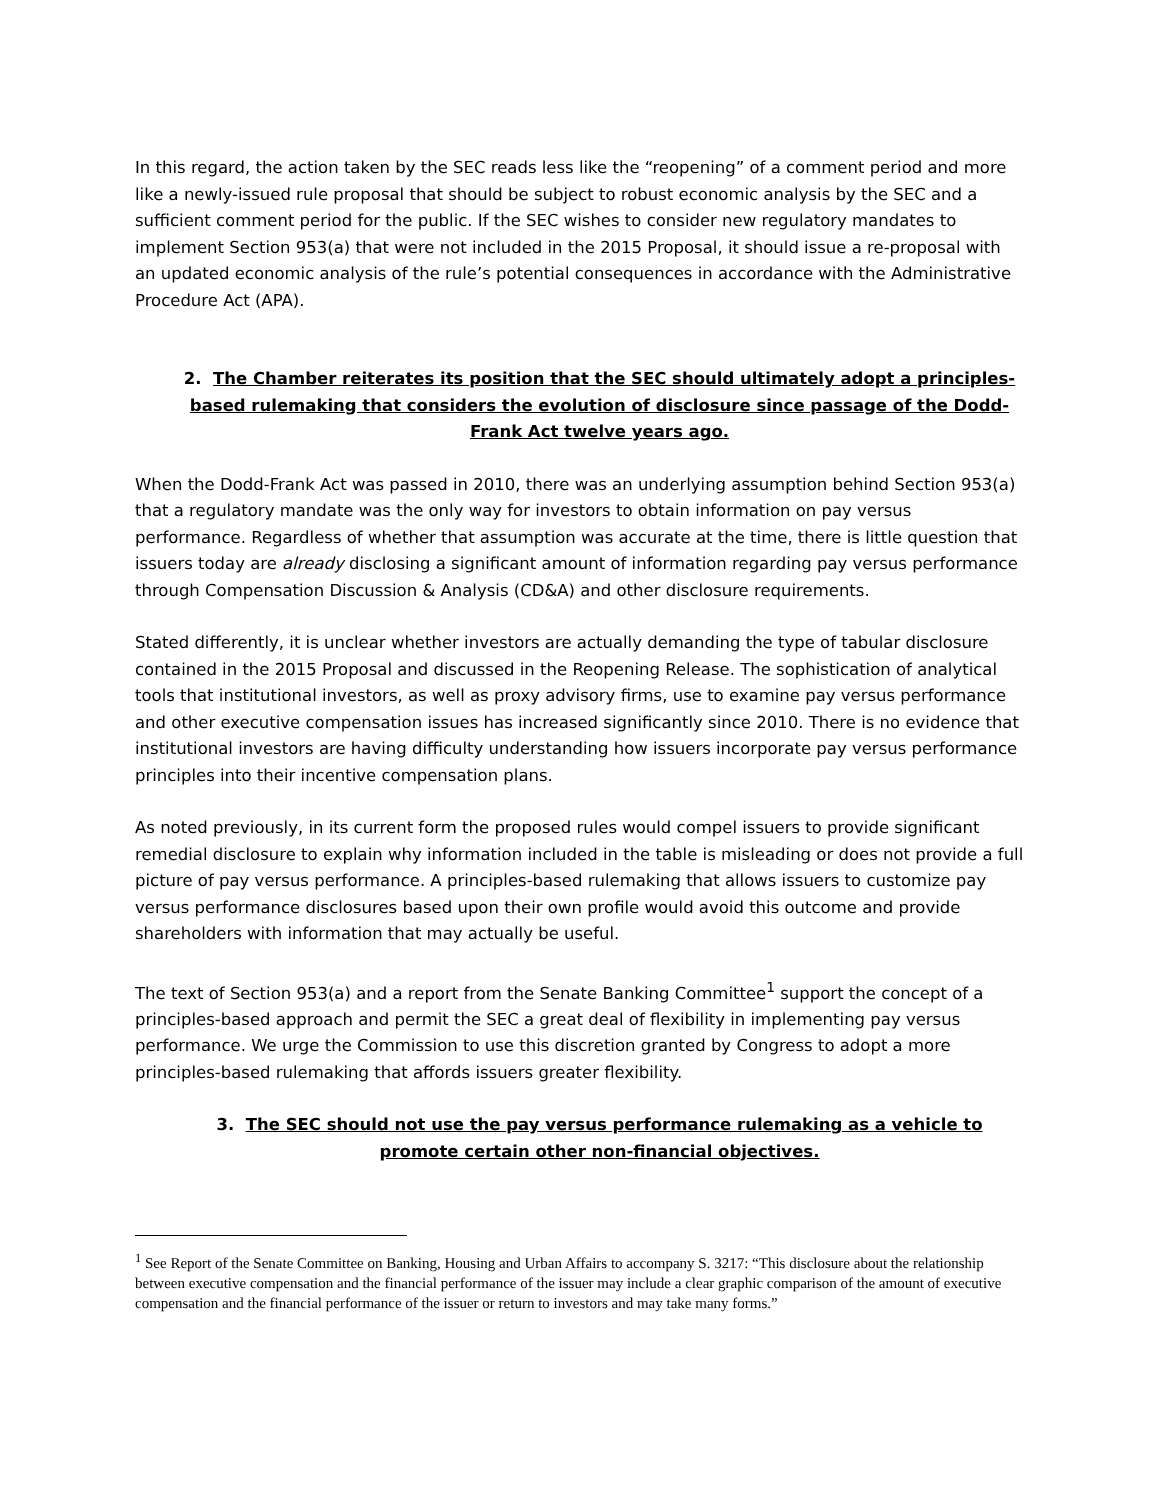In this regard, the action taken by the SEC reads less like the “reopening” of a comment period and more like a newly-issued rule proposal that should be subject to robust economic analysis by the SEC and a sufficient comment period for the public. If the SEC wishes to consider new regulatory mandates to implement Section 953(a) that were not included in the 2015 Proposal, it should issue a re-proposal with an updated economic analysis of the rule’s potential consequences in accordance with the Administrative Procedure Act (APA).
2. The Chamber reiterates its position that the SEC should ultimately adopt a principles-based rulemaking that considers the evolution of disclosure since passage of the Dodd-Frank Act twelve years ago.
When the Dodd-Frank Act was passed in 2010, there was an underlying assumption behind Section 953(a) that a regulatory mandate was the only way for investors to obtain information on pay versus performance. Regardless of whether that assumption was accurate at the time, there is little question that issuers today are already disclosing a significant amount of information regarding pay versus performance through Compensation Discussion & Analysis (CD&A) and other disclosure requirements.
Stated differently, it is unclear whether investors are actually demanding the type of tabular disclosure contained in the 2015 Proposal and discussed in the Reopening Release. The sophistication of analytical tools that institutional investors, as well as proxy advisory firms, use to examine pay versus performance and other executive compensation issues has increased significantly since 2010. There is no evidence that institutional investors are having difficulty understanding how issuers incorporate pay versus performance principles into their incentive compensation plans.
As noted previously, in its current form the proposed rules would compel issuers to provide significant remedial disclosure to explain why information included in the table is misleading or does not provide a full picture of pay versus performance. A principles-based rulemaking that allows issuers to customize pay versus performance disclosures based upon their own profile would avoid this outcome and provide shareholders with information that may actually be useful.
The text of Section 953(a) and a report from the Senate Banking Committee<sup>1</sup> support the concept of a principles-based approach and permit the SEC a great deal of flexibility in implementing pay versus performance. We urge the Commission to use this discretion granted by Congress to adopt a more principles-based rulemaking that affords issuers greater flexibility.
3. The SEC should not use the pay versus performance rulemaking as a vehicle to promote certain other non-financial objectives.
<sup>1</sup> See Report of the Senate Committee on Banking, Housing and Urban Affairs to accompany S. 3217: “This disclosure about the relationship between executive compensation and the financial performance of the issuer may include a clear graphic comparison of the amount of executive compensation and the financial performance of the issuer or return to investors and may take many forms.”